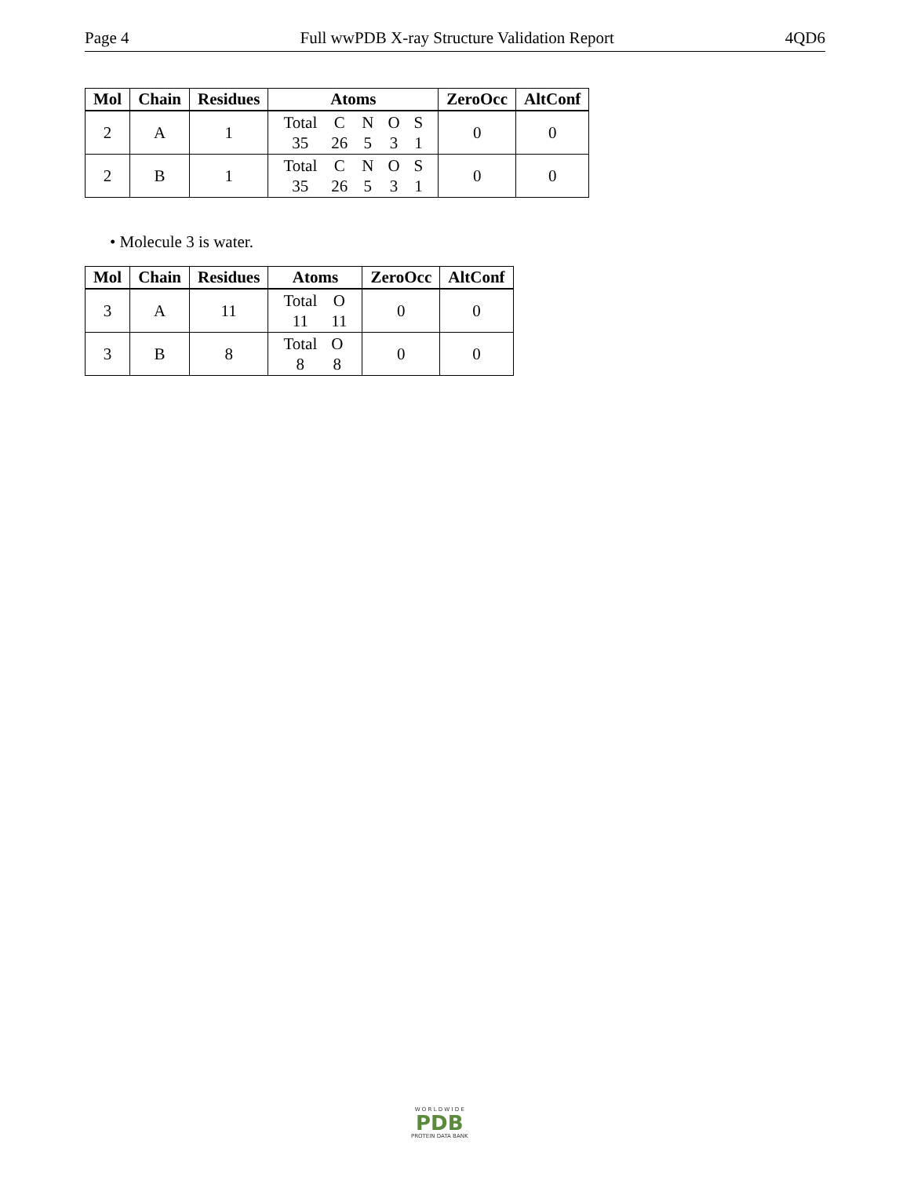Page 4 Full wwPDB X-ray Structure Validation Report 4QD6
| Mol | Chain | Residues | Atoms | ZeroOcc | AltConf |
| --- | --- | --- | --- | --- | --- |
| 2 | A | 1 | / Total / C / N / O / S / / 35 / 26 / 5 / 3 / 1 / | 0 | 0 |
| 2 | B | 1 | / Total / C / N / O / S / / 35 / 26 / 5 / 3 / 1 / | 0 | 0 |
• Molecule 3 is water.
| Mol | Chain | Residues | Atoms | ZeroOcc | AltConf |
| --- | --- | --- | --- | --- | --- |
| 3 | A | 11 | / Total / O / / 11 / 11 / | 0 | 0 |
| 3 | B | 8 | / Total / O / / 8 / 8 / | 0 | 0 |
W O R L D W I D E
PDB
PROTEIN DATA BANK